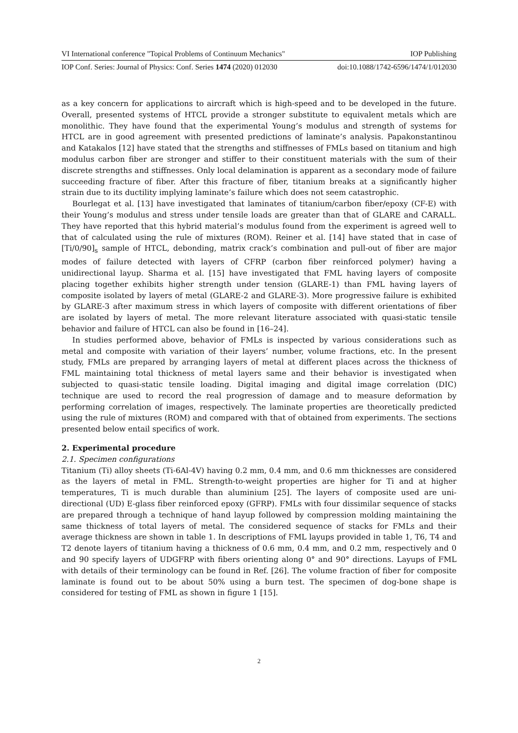VI International conference "Topical Problems of Continuum Mechanics" IOP Publishing
IOP Conf. Series: Journal of Physics: Conf. Series 1474 (2020) 012030 doi:10.1088/1742-6596/1474/1/012030
as a key concern for applications to aircraft which is high-speed and to be developed in the future. Overall, presented systems of HTCL provide a stronger substitute to equivalent metals which are monolithic. They have found that the experimental Young’s modulus and strength of systems for HTCL are in good agreement with presented predictions of laminate’s analysis. Papakonstantinou and Katakalos [12] have stated that the strengths and stiffnesses of FMLs based on titanium and high modulus carbon fiber are stronger and stiffer to their constituent materials with the sum of their discrete strengths and stiffnesses. Only local delamination is apparent as a secondary mode of failure succeeding fracture of fiber. After this fracture of fiber, titanium breaks at a significantly higher strain due to its ductility implying laminate’s failure which does not seem catastrophic.
Bourlegat et al. [13] have investigated that laminates of titanium/carbon fiber/epoxy (CF-E) with their Young’s modulus and stress under tensile loads are greater than that of GLARE and CARALL. They have reported that this hybrid material’s modulus found from the experiment is agreed well to that of calculated using the rule of mixtures (ROM). Reiner et al. [14] have stated that in case of [Ti/0/90]<sub>s</sub> sample of HTCL, debonding, matrix crack’s combination and pull-out of fiber are major modes of failure detected with layers of CFRP (carbon fiber reinforced polymer) having a unidirectional layup. Sharma et al. [15] have investigated that FML having layers of composite placing together exhibits higher strength under tension (GLARE-1) than FML having layers of composite isolated by layers of metal (GLARE-2 and GLARE-3). More progressive failure is exhibited by GLARE-3 after maximum stress in which layers of composite with different orientations of fiber are isolated by layers of metal. The more relevant literature associated with quasi-static tensile behavior and failure of HTCL can also be found in [16–24].
In studies performed above, behavior of FMLs is inspected by various considerations such as metal and composite with variation of their layers’ number, volume fractions, etc. In the present study, FMLs are prepared by arranging layers of metal at different places across the thickness of FML maintaining total thickness of metal layers same and their behavior is investigated when subjected to quasi-static tensile loading. Digital imaging and digital image correlation (DIC) technique are used to record the real progression of damage and to measure deformation by performing correlation of images, respectively. The laminate properties are theoretically predicted using the rule of mixtures (ROM) and compared with that of obtained from experiments. The sections presented below entail specifics of work.
2. Experimental procedure
2.1. Specimen configurations
Titanium (Ti) alloy sheets (Ti-6Al-4V) having 0.2 mm, 0.4 mm, and 0.6 mm thicknesses are considered as the layers of metal in FML. Strength-to-weight properties are higher for Ti and at higher temperatures, Ti is much durable than aluminium [25]. The layers of composite used are uni-directional (UD) E-glass fiber reinforced epoxy (GFRP). FMLs with four dissimilar sequence of stacks are prepared through a technique of hand layup followed by compression molding maintaining the same thickness of total layers of metal. The considered sequence of stacks for FMLs and their average thickness are shown in table 1. In descriptions of FML layups provided in table 1, T6, T4 and T2 denote layers of titanium having a thickness of 0.6 mm, 0.4 mm, and 0.2 mm, respectively and 0 and 90 specify layers of UDGFRP with fibers orienting along 0° and 90° directions. Layups of FML with details of their terminology can be found in Ref. [26]. The volume fraction of fiber for composite laminate is found out to be about 50% using a burn test. The specimen of dog-bone shape is considered for testing of FML as shown in figure 1 [15].
2